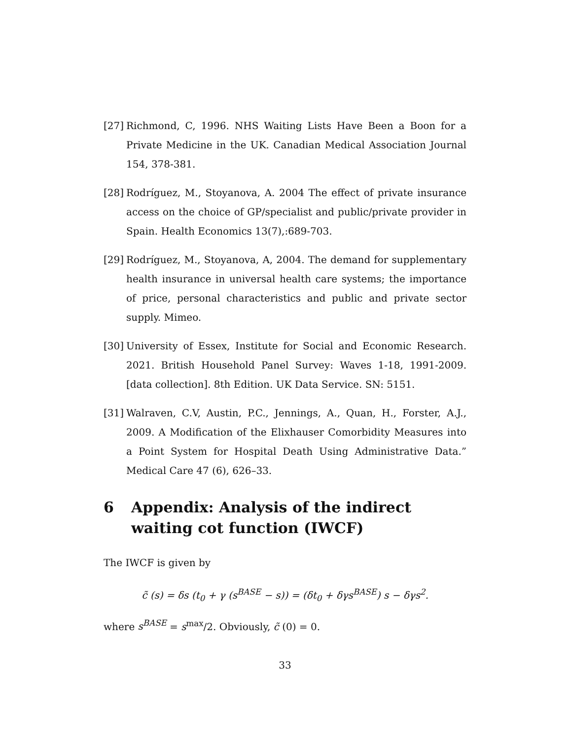[27]
Richmond, C, 1996. NHS Waiting Lists Have Been a Boon for a Private Medicine in the UK. Canadian Medical Association Journal 154, 378-381.
[28]
Rodríguez, M., Stoyanova, A. 2004 The effect of private insurance access on the choice of GP/specialist and public/private provider in Spain. Health Economics 13(7),:689-703.
[29]
Rodríguez, M., Stoyanova, A, 2004. The demand for supplementary health insurance in universal health care systems; the importance of price, personal characteristics and public and private sector supply. Mimeo.
[30]
University of Essex, Institute for Social and Economic Research. 2021. British Household Panel Survey: Waves 1-18, 1991-2009. [data collection]. 8th Edition. UK Data Service. SN: 5151.
[31]
Walraven, C.V, Austin, P.C., Jennings, A., Quan, H., Forster, A.J., 2009. A Modification of the Elixhauser Comorbidity Measures into a Point System for Hospital Death Using Administrative Data.” Medical Care 47 (6), 626–33.
6 Appendix: Analysis of the indirect waiting cot function (IWCF)
The IWCF is given by
c̃ (s) = δs (t<sub>0</sub> + γ (s<sup>BASE</sup> − s)) = (δt<sub>0</sub> + δγs<sup>BASE</sup>) s − δγs<sup>2</sup>.
where s<sup>BASE</sup> = s<sup>max</sup>/2. Obviously, c̃ (0) = 0.
33